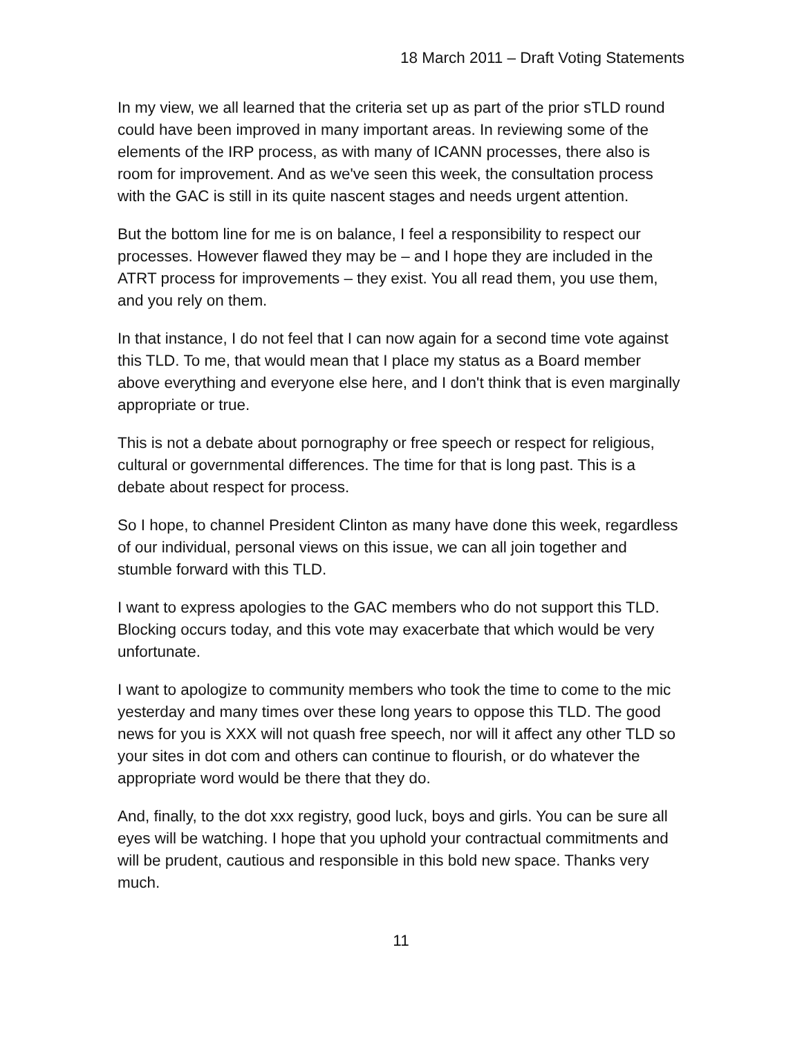18 March 2011 – Draft Voting Statements
In my view, we all learned that the criteria set up as part of the prior sTLD round could have been improved in many important areas. In reviewing some of the elements of the IRP process, as with many of ICANN processes, there also is room for improvement. And as we've seen this week, the consultation process with the GAC is still in its quite nascent stages and needs urgent attention.
But the bottom line for me is on balance, I feel a responsibility to respect our processes. However flawed they may be – and I hope they are included in the ATRT process for improvements – they exist. You all read them, you use them, and you rely on them.
In that instance, I do not feel that I can now again for a second time vote against this TLD. To me, that would mean that I place my status as a Board member above everything and everyone else here, and I don't think that is even marginally appropriate or true.
This is not a debate about pornography or free speech or respect for religious, cultural or governmental differences. The time for that is long past. This is a debate about respect for process.
So I hope, to channel President Clinton as many have done this week, regardless of our individual, personal views on this issue, we can all join together and stumble forward with this TLD.
I want to express apologies to the GAC members who do not support this TLD. Blocking occurs today, and this vote may exacerbate that which would be very unfortunate.
I want to apologize to community members who took the time to come to the mic yesterday and many times over these long years to oppose this TLD. The good news for you is XXX will not quash free speech, nor will it affect any other TLD so your sites in dot com and others can continue to flourish, or do whatever the appropriate word would be there that they do.
And, finally, to the dot xxx registry, good luck, boys and girls. You can be sure all eyes will be watching. I hope that you uphold your contractual commitments and will be prudent, cautious and responsible in this bold new space. Thanks very much.
11